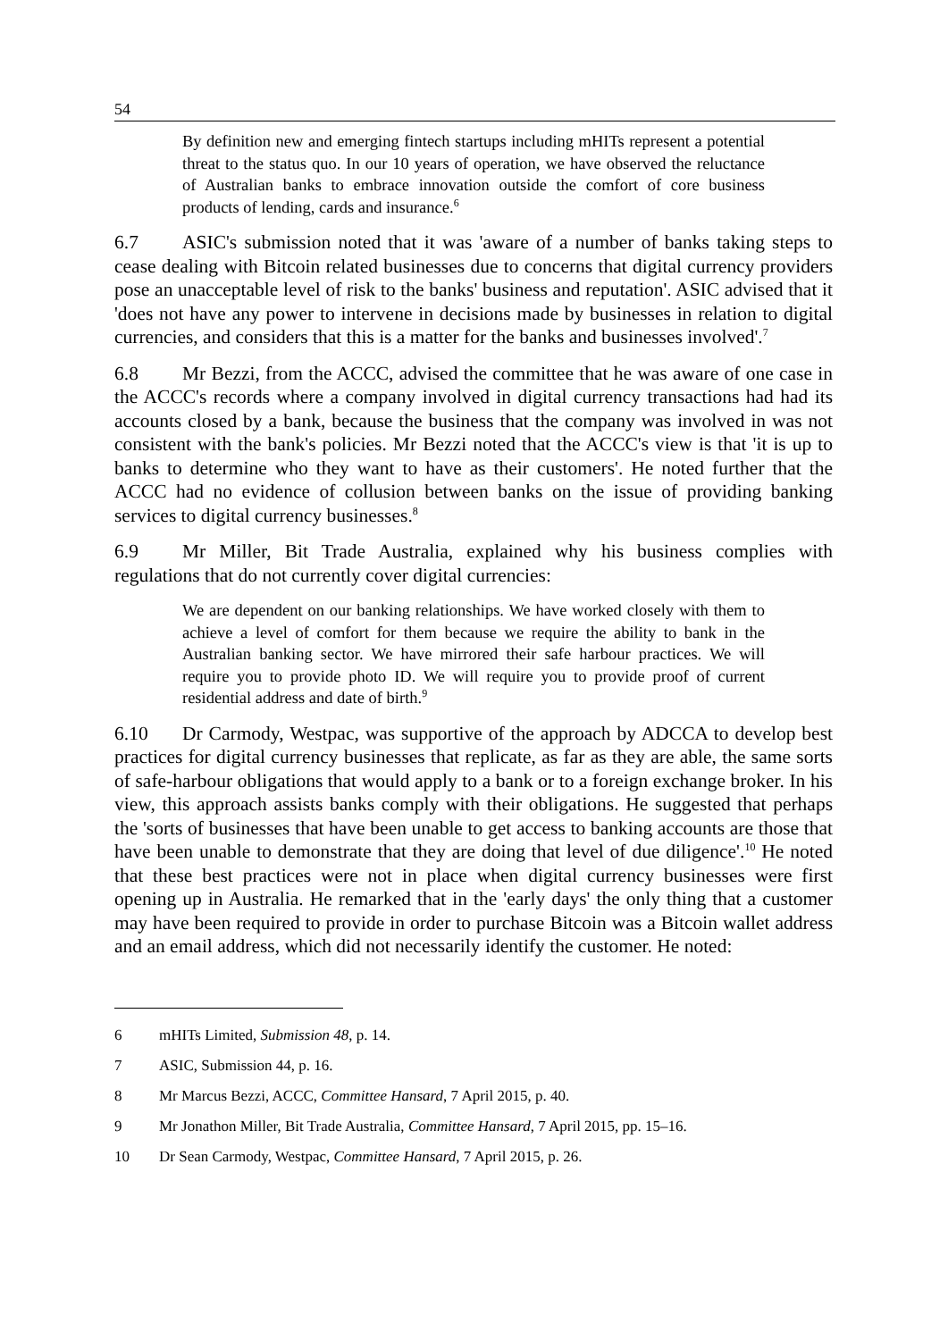54
By definition new and emerging fintech startups including mHITs represent a potential threat to the status quo. In our 10 years of operation, we have observed the reluctance of Australian banks to embrace innovation outside the comfort of core business products of lending, cards and insurance.<sup>6</sup>
6.7 ASIC's submission noted that it was 'aware of a number of banks taking steps to cease dealing with Bitcoin related businesses due to concerns that digital currency providers pose an unacceptable level of risk to the banks' business and reputation'. ASIC advised that it 'does not have any power to intervene in decisions made by businesses in relation to digital currencies, and considers that this is a matter for the banks and businesses involved'.<sup>7</sup>
6.8 Mr Bezzi, from the ACCC, advised the committee that he was aware of one case in the ACCC's records where a company involved in digital currency transactions had had its accounts closed by a bank, because the business that the company was involved in was not consistent with the bank's policies. Mr Bezzi noted that the ACCC's view is that 'it is up to banks to determine who they want to have as their customers'. He noted further that the ACCC had no evidence of collusion between banks on the issue of providing banking services to digital currency businesses.<sup>8</sup>
6.9 Mr Miller, Bit Trade Australia, explained why his business complies with regulations that do not currently cover digital currencies:
We are dependent on our banking relationships. We have worked closely with them to achieve a level of comfort for them because we require the ability to bank in the Australian banking sector. We have mirrored their safe harbour practices. We will require you to provide photo ID. We will require you to provide proof of current residential address and date of birth.<sup>9</sup>
6.10 Dr Carmody, Westpac, was supportive of the approach by ADCCA to develop best practices for digital currency businesses that replicate, as far as they are able, the same sorts of safe-harbour obligations that would apply to a bank or to a foreign exchange broker. In his view, this approach assists banks comply with their obligations. He suggested that perhaps the 'sorts of businesses that have been unable to get access to banking accounts are those that have been unable to demonstrate that they are doing that level of due diligence'.<sup>10</sup> He noted that these best practices were not in place when digital currency businesses were first opening up in Australia. He remarked that in the 'early days' the only thing that a customer may have been required to provide in order to purchase Bitcoin was a Bitcoin wallet address and an email address, which did not necessarily identify the customer. He noted:
6 mHITs Limited, Submission 48, p. 14.
7 ASIC, Submission 44, p. 16.
8 Mr Marcus Bezzi, ACCC, Committee Hansard, 7 April 2015, p. 40.
9 Mr Jonathon Miller, Bit Trade Australia, Committee Hansard, 7 April 2015, pp. 15–16.
10 Dr Sean Carmody, Westpac, Committee Hansard, 7 April 2015, p. 26.